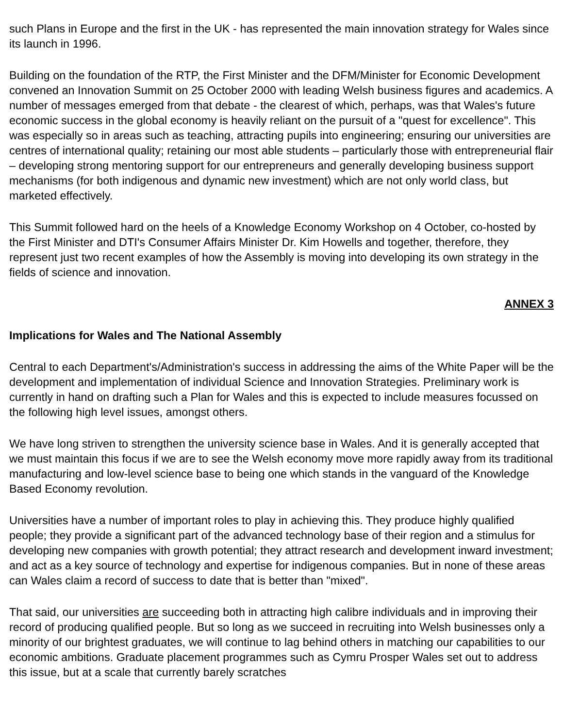such Plans in Europe and the first in the UK - has represented the main innovation strategy for Wales since its launch in 1996.
Building on the foundation of the RTP, the First Minister and the DFM/Minister for Economic Development convened an Innovation Summit on 25 October 2000 with leading Welsh business figures and academics. A number of messages emerged from that debate - the clearest of which, perhaps, was that Wales's future economic success in the global economy is heavily reliant on the pursuit of a "quest for excellence". This was especially so in areas such as teaching, attracting pupils into engineering; ensuring our universities are centres of international quality; retaining our most able students – particularly those with entrepreneurial flair – developing strong mentoring support for our entrepreneurs and generally developing business support mechanisms (for both indigenous and dynamic new investment) which are not only world class, but marketed effectively.
This Summit followed hard on the heels of a Knowledge Economy Workshop on 4 October, co-hosted by the First Minister and DTI's Consumer Affairs Minister Dr. Kim Howells and together, therefore, they represent just two recent examples of how the Assembly is moving into developing its own strategy in the fields of science and innovation.
ANNEX 3
Implications for Wales and The National Assembly
Central to each Department's/Administration's success in addressing the aims of the White Paper will be the development and implementation of individual Science and Innovation Strategies. Preliminary work is currently in hand on drafting such a Plan for Wales and this is expected to include measures focussed on the following high level issues, amongst others.
We have long striven to strengthen the university science base in Wales. And it is generally accepted that we must maintain this focus if we are to see the Welsh economy move more rapidly away from its traditional manufacturing and low-level science base to being one which stands in the vanguard of the Knowledge Based Economy revolution.
Universities have a number of important roles to play in achieving this. They produce highly qualified people; they provide a significant part of the advanced technology base of their region and a stimulus for developing new companies with growth potential; they attract research and development inward investment; and act as a key source of technology and expertise for indigenous companies. But in none of these areas can Wales claim a record of success to date that is better than "mixed".
That said, our universities are succeeding both in attracting high calibre individuals and in improving their record of producing qualified people. But so long as we succeed in recruiting into Welsh businesses only a minority of our brightest graduates, we will continue to lag behind others in matching our capabilities to our economic ambitions. Graduate placement programmes such as Cymru Prosper Wales set out to address this issue, but at a scale that currently barely scratches